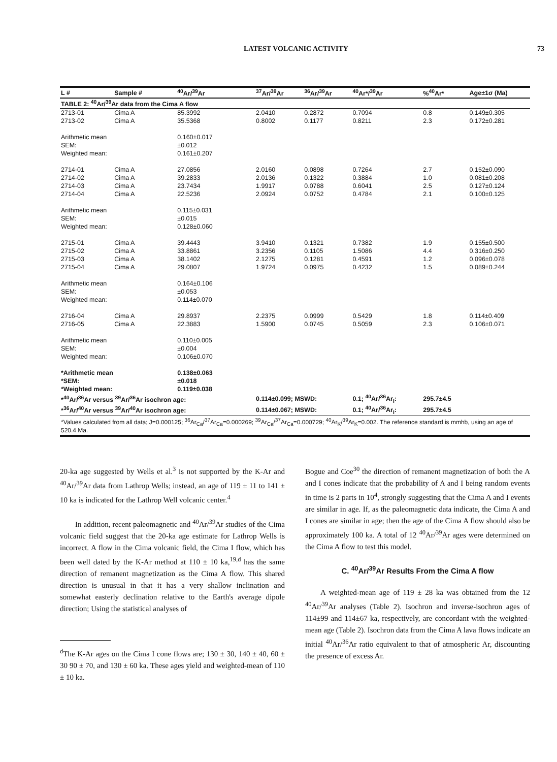LATEST VOLCANIC ACTIVITY 73
| TABLE 2: <sup>40</sup>Ar/<sup>39</sup>Ar data from the Cima A flow | | | | | | | |
| L # | Sample # | <sup>40</sup>Ar/<sup>39</sup>Ar | <sup>37</sup>Ar/<sup>39</sup>Ar | <sup>36</sup>Ar/<sup>39</sup>Ar | <sup>40</sup>Ar*/<sup>39</sup>Ar | %<sup>40</sup>Ar* | Age±1σ (Ma) |
| 2713-01 | Cima A | 85.3992 | 2.0410 | 0.2872 | 0.7094 | 0.8 | 0.149±0.305 |
| 2713-02 | Cima A | 35.5368 | 0.8002 | 0.1177 | 0.8211 | 2.3 | 0.172±0.281 |
| Arithmetic mean | | 0.160±0.017 | | | | | |
| SEM: | | ±0.012 | | | | | |
| Weighted mean: | | 0.161±0.207 | | | | | |
| 2714-01 | Cima A | 27.0856 | 2.0160 | 0.0898 | 0.7264 | 2.7 | 0.152±0.090 |
| 2714-02 | Cima A | 39.2833 | 2.0136 | 0.1322 | 0.3884 | 1.0 | 0.081±0.208 |
| 2714-03 | Cima A | 23.7434 | 1.9917 | 0.0788 | 0.6041 | 2.5 | 0.127±0.124 |
| 2714-04 | Cima A | 22.5236 | 2.0924 | 0.0752 | 0.4784 | 2.1 | 0.100±0.125 |
| Arithmetic mean | | 0.115±0.031 | | | | | |
| SEM: | | ±0.015 | | | | | |
| Weighted mean: | | 0.128±0.060 | | | | | |
| 2715-01 | Cima A | 39.4443 | 3.9410 | 0.1321 | 0.7382 | 1.9 | 0.155±0.500 |
| 2715-02 | Cima A | 33.8861 | 3.2356 | 0.1105 | 1.5086 | 4.4 | 0.316±0.250 |
| 2715-03 | Cima A | 38.1402 | 2.1275 | 0.1281 | 0.4591 | 1.2 | 0.096±0.078 |
| 2715-04 | Cima A | 29.0807 | 1.9724 | 0.0975 | 0.4232 | 1.5 | 0.089±0.244 |
| Arithmetic mean | | 0.164±0.106 | | | | | |
| SEM: | | ±0.053 | | | | | |
| Weighted mean: | | 0.114±0.070 | | | | | |
| 2716-04 | Cima A | 29.8937 | 2.2375 | 0.0999 | 0.5429 | 1.8 | 0.114±0.409 |
| 2716-05 | Cima A | 22.3883 | 1.5900 | 0.0745 | 0.5059 | 2.3 | 0.106±0.071 |
| Arithmetic mean | | 0.110±0.005 | | | | | |
| SEM: | | ±0.004 | | | | | |
| Weighted mean: | | 0.106±0.070 | | | | | |
| *Arithmetic mean | | 0.138±0.063 | | | | | |
| *SEM: | | ±0.018 | | | | | |
| *Weighted mean: | | 0.119±0.038 | | | | | |
| *<sup>40</sup>Ar/<sup>36</sup>Ar versus <sup>39</sup>Ar/<sup>36</sup>Ar isochron age: | | | 0.114±0.099; MSWD: | | 0.1; <sup>40</sup>Ar/<sup>36</sup>Ar<sub>I</sub>: | 295.7±4.5 | |
| *<sup>36</sup>Ar/<sup>40</sup>Ar versus <sup>39</sup>Ar/<sup>40</sup>Ar isochron age: | | | 0.114±0.067; MSWD: | | 0.1; <sup>40</sup>Ar/<sup>36</sup>Ar<sub>I</sub>: | 295.7±4.5 | |
*Values calculated from all data; J=0.000125; <sup>36</sup>Ar<sub>Ca</sub>/<sup>37</sup>Ar<sub>Ca</sub>=0.000269; <sup>39</sup>Ar<sub>Ca</sub>/<sup>37</sup>Ar<sub>Ca</sub>=0.000729; <sup>40</sup>Ar<sub>K</sub>/<sup>39</sup>Ar<sub>K</sub>=0.002. The reference standard is mmhb, using an age of 520.4 Ma.
20-ka age suggested by Wells et al.<sup>3</sup> is not supported by the K-Ar and <sup>40</sup>Ar/<sup>39</sup>Ar data from Lathrop Wells; instead, an age of 119 ± 11 to 141 ± 10 ka is indicated for the Lathrop Well volcanic center.<sup>4</sup>
In addition, recent paleomagnetic and <sup>40</sup>Ar/<sup>39</sup>Ar studies of the Cima volcanic field suggest that the 20-ka age estimate for Lathrop Wells is incorrect. A flow in the Cima volcanic field, the Cima I flow, which has been well dated by the K-Ar method at 110 ± 10 ka,<sup>19,d</sup> has the same direction of remanent magnetization as the Cima A flow. This shared direction is unusual in that it has a very shallow inclination and somewhat easterly declination relative to the Earth's average dipole direction; Using the statistical analyses of
<sup>d</sup> The K-Ar ages on the Cima I cone flows are; 130 ± 30, 140 ± 40, 60 ± 30 90 ± 70, and 130 ± 60 ka. These ages yield and weighted-mean of 110 ± 10 ka.
Bogue and Coe<sup>30</sup> the direction of remanent magnetization of both the A and I cones indicate that the probability of A and I being random events in time is 2 parts in 10<sup>4</sup>, strongly suggesting that the Cima A and I events are similar in age. If, as the paleomagnetic data indicate, the Cima A and I cones are similar in age; then the age of the Cima A flow should also be approximately 100 ka. A total of 12 <sup>40</sup>Ar/<sup>39</sup>Ar ages were determined on the Cima A flow to test this model.
C. <sup>40</sup>Ar/<sup>39</sup>Ar Results From the Cima A flow
A weighted-mean age of 119 ± 28 ka was obtained from the 12 <sup>40</sup>Ar/<sup>39</sup>Ar analyses (Table 2). Isochron and inverse-isochron ages of 114±99 and 114±67 ka, respectively, are concordant with the weighted-mean age (Table 2). Isochron data from the Cima A lava flows indicate an initial <sup>40</sup>Ar/<sup>36</sup>Ar ratio equivalent to that of atmospheric Ar, discounting the presence of excess Ar.